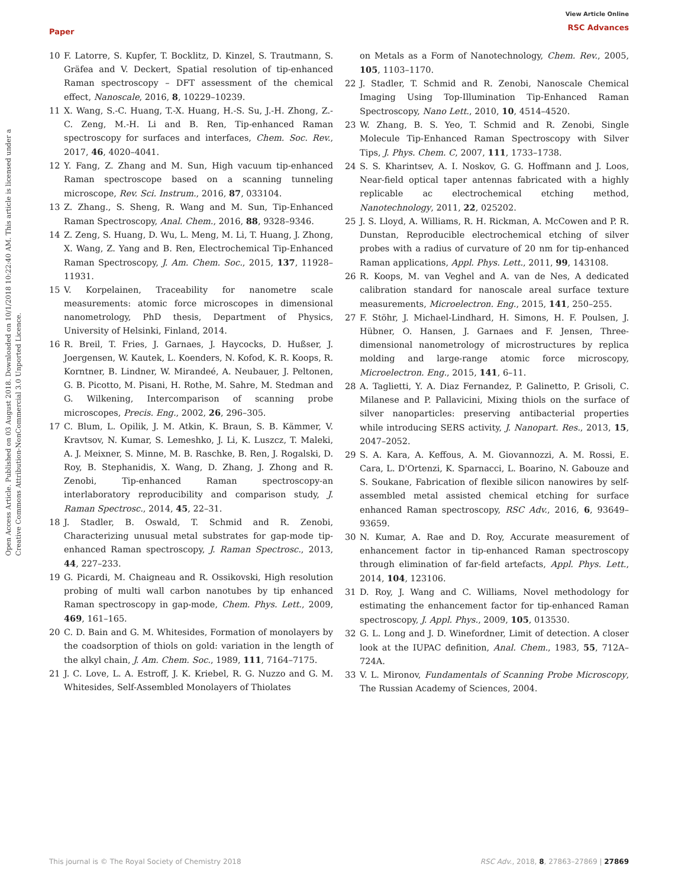Paper
View Article Online
RSC Advances
Open Access Article. Published on 03 August 2018. Downloaded on 10/1/2018 10:22:40 AM. This article is licensed under a Creative Commons Attribution-NonCommercial 3.0 Unported Licence.
10 F. Latorre, S. Kupfer, T. Bocklitz, D. Kinzel, S. Trautmann, S. Gräfea and V. Deckert, Spatial resolution of tip-enhanced Raman spectroscopy – DFT assessment of the chemical effect, Nanoscale, 2016, 8, 10229–10239.
11 X. Wang, S.-C. Huang, T.-X. Huang, H.-S. Su, J.-H. Zhong, Z.-C. Zeng, M.-H. Li and B. Ren, Tip-enhanced Raman spectroscopy for surfaces and interfaces, Chem. Soc. Rev., 2017, 46, 4020–4041.
12 Y. Fang, Z. Zhang and M. Sun, High vacuum tip-enhanced Raman spectroscope based on a scanning tunneling microscope, Rev. Sci. Instrum., 2016, 87, 033104.
13 Z. Zhang., S. Sheng, R. Wang and M. Sun, Tip-Enhanced Raman Spectroscopy, Anal. Chem., 2016, 88, 9328–9346.
14 Z. Zeng, S. Huang, D. Wu, L. Meng, M. Li, T. Huang, J. Zhong, X. Wang, Z. Yang and B. Ren, Electrochemical Tip-Enhanced Raman Spectroscopy, J. Am. Chem. Soc., 2015, 137, 11928–11931.
15 V. Korpelainen, Traceability for nanometre scale measurements: atomic force microscopes in dimensional nanometrology, PhD thesis, Department of Physics, University of Helsinki, Finland, 2014.
16 R. Breil, T. Fries, J. Garnaes, J. Haycocks, D. Hußser, J. Joergensen, W. Kautek, L. Koenders, N. Kofod, K. R. Koops, R. Korntner, B. Lindner, W. Mirandeé, A. Neubauer, J. Peltonen, G. B. Picotto, M. Pisani, H. Rothe, M. Sahre, M. Stedman and G. Wilkening, Intercomparison of scanning probe microscopes, Precis. Eng., 2002, 26, 296–305.
17 C. Blum, L. Opilik, J. M. Atkin, K. Braun, S. B. Kämmer, V. Kravtsov, N. Kumar, S. Lemeshko, J. Li, K. Luszcz, T. Maleki, A. J. Meixner, S. Minne, M. B. Raschke, B. Ren, J. Rogalski, D. Roy, B. Stephanidis, X. Wang, D. Zhang, J. Zhong and R. Zenobi, Tip-enhanced Raman spectroscopy-an interlaboratory reproducibility and comparison study, J. Raman Spectrosc., 2014, 45, 22–31.
18 J. Stadler, B. Oswald, T. Schmid and R. Zenobi, Characterizing unusual metal substrates for gap-mode tip-enhanced Raman spectroscopy, J. Raman Spectrosc., 2013, 44, 227–233.
19 G. Picardi, M. Chaigneau and R. Ossikovski, High resolution probing of multi wall carbon nanotubes by tip enhanced Raman spectroscopy in gap-mode, Chem. Phys. Lett., 2009, 469, 161–165.
20 C. D. Bain and G. M. Whitesides, Formation of monolayers by the coadsorption of thiols on gold: variation in the length of the alkyl chain, J. Am. Chem. Soc., 1989, 111, 7164–7175.
21 J. C. Love, L. A. Estroff, J. K. Kriebel, R. G. Nuzzo and G. M. Whitesides, Self-Assembled Monolayers of Thiolates
on Metals as a Form of Nanotechnology, Chem. Rev., 2005, 105, 1103–1170.
22 J. Stadler, T. Schmid and R. Zenobi, Nanoscale Chemical Imaging Using Top-Illumination Tip-Enhanced Raman Spectroscopy, Nano Lett., 2010, 10, 4514–4520.
23 W. Zhang, B. S. Yeo, T. Schmid and R. Zenobi, Single Molecule Tip-Enhanced Raman Spectroscopy with Silver Tips, J. Phys. Chem. C, 2007, 111, 1733–1738.
24 S. S. Kharintsev, A. I. Noskov, G. G. Hoffmann and J. Loos, Near-field optical taper antennas fabricated with a highly replicable ac electrochemical etching method, Nanotechnology, 2011, 22, 025202.
25 J. S. Lloyd, A. Williams, R. H. Rickman, A. McCowen and P. R. Dunstan, Reproducible electrochemical etching of silver probes with a radius of curvature of 20 nm for tip-enhanced Raman applications, Appl. Phys. Lett., 2011, 99, 143108.
26 R. Koops, M. van Veghel and A. van de Nes, A dedicated calibration standard for nanoscale areal surface texture measurements, Microelectron. Eng., 2015, 141, 250–255.
27 F. Stöhr, J. Michael-Lindhard, H. Simons, H. F. Poulsen, J. Hübner, O. Hansen, J. Garnaes and F. Jensen, Three-dimensional nanometrology of microstructures by replica molding and large-range atomic force microscopy, Microelectron. Eng., 2015, 141, 6–11.
28 A. Taglietti, Y. A. Diaz Fernandez, P. Galinetto, P. Grisoli, C. Milanese and P. Pallavicini, Mixing thiols on the surface of silver nanoparticles: preserving antibacterial properties while introducing SERS activity, J. Nanopart. Res., 2013, 15, 2047–2052.
29 S. A. Kara, A. Keffous, A. M. Giovannozzi, A. M. Rossi, E. Cara, L. D'Ortenzi, K. Sparnacci, L. Boarino, N. Gabouze and S. Soukane, Fabrication of flexible silicon nanowires by self-assembled metal assisted chemical etching for surface enhanced Raman spectroscopy, RSC Adv., 2016, 6, 93649–93659.
30 N. Kumar, A. Rae and D. Roy, Accurate measurement of enhancement factor in tip-enhanced Raman spectroscopy through elimination of far-field artefacts, Appl. Phys. Lett., 2014, 104, 123106.
31 D. Roy, J. Wang and C. Williams, Novel methodology for estimating the enhancement factor for tip-enhanced Raman spectroscopy, J. Appl. Phys., 2009, 105, 013530.
32 G. L. Long and J. D. Winefordner, Limit of detection. A closer look at the IUPAC definition, Anal. Chem., 1983, 55, 712A–724A.
33 V. L. Mironov, Fundamentals of Scanning Probe Microscopy, The Russian Academy of Sciences, 2004.
This journal is © The Royal Society of Chemistry 2018 RSC Adv., 2018, 8, 27863–27869 | 27869